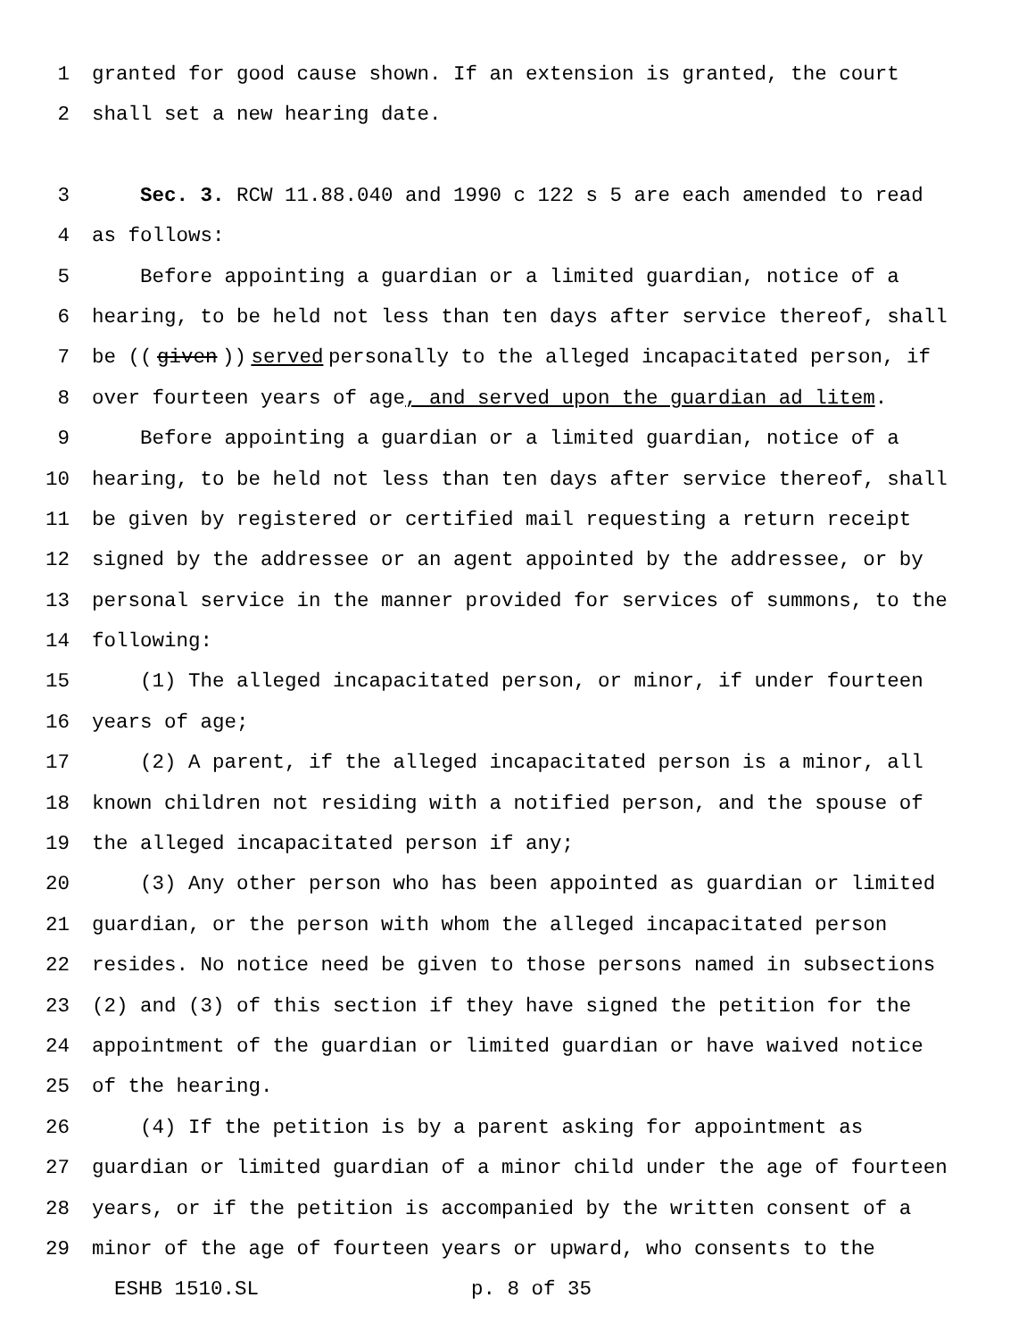1 granted for good cause shown. If an extension is granted, the court
2 shall set a new hearing date.
3 Sec. 3. RCW 11.88.040 and 1990 c 122 s 5 are each amended to read
4 as follows:
5 Before appointing a guardian or a limited guardian, notice of a
6 hearing, to be held not less than ten days after service thereof, shall
7 be ((given)) served personally to the alleged incapacitated person, if
8 over fourteen years of age, and served upon the guardian ad litem.
9 Before appointing a guardian or a limited guardian, notice of a
10 hearing, to be held not less than ten days after service thereof, shall
11 be given by registered or certified mail requesting a return receipt
12 signed by the addressee or an agent appointed by the addressee, or by
13 personal service in the manner provided for services of summons, to the
14 following:
15 (1) The alleged incapacitated person, or minor, if under fourteen
16 years of age;
17 (2) A parent, if the alleged incapacitated person is a minor, all
18 known children not residing with a notified person, and the spouse of
19 the alleged incapacitated person if any;
20 (3) Any other person who has been appointed as guardian or limited
21 guardian, or the person with whom the alleged incapacitated person
22 resides. No notice need be given to those persons named in subsections
23 (2) and (3) of this section if they have signed the petition for the
24 appointment of the guardian or limited guardian or have waived notice
25 of the hearing.
26 (4) If the petition is by a parent asking for appointment as
27 guardian or limited guardian of a minor child under the age of fourteen
28 years, or if the petition is accompanied by the written consent of a
29 minor of the age of fourteen years or upward, who consents to the
ESHB 1510.SL p. 8 of 35